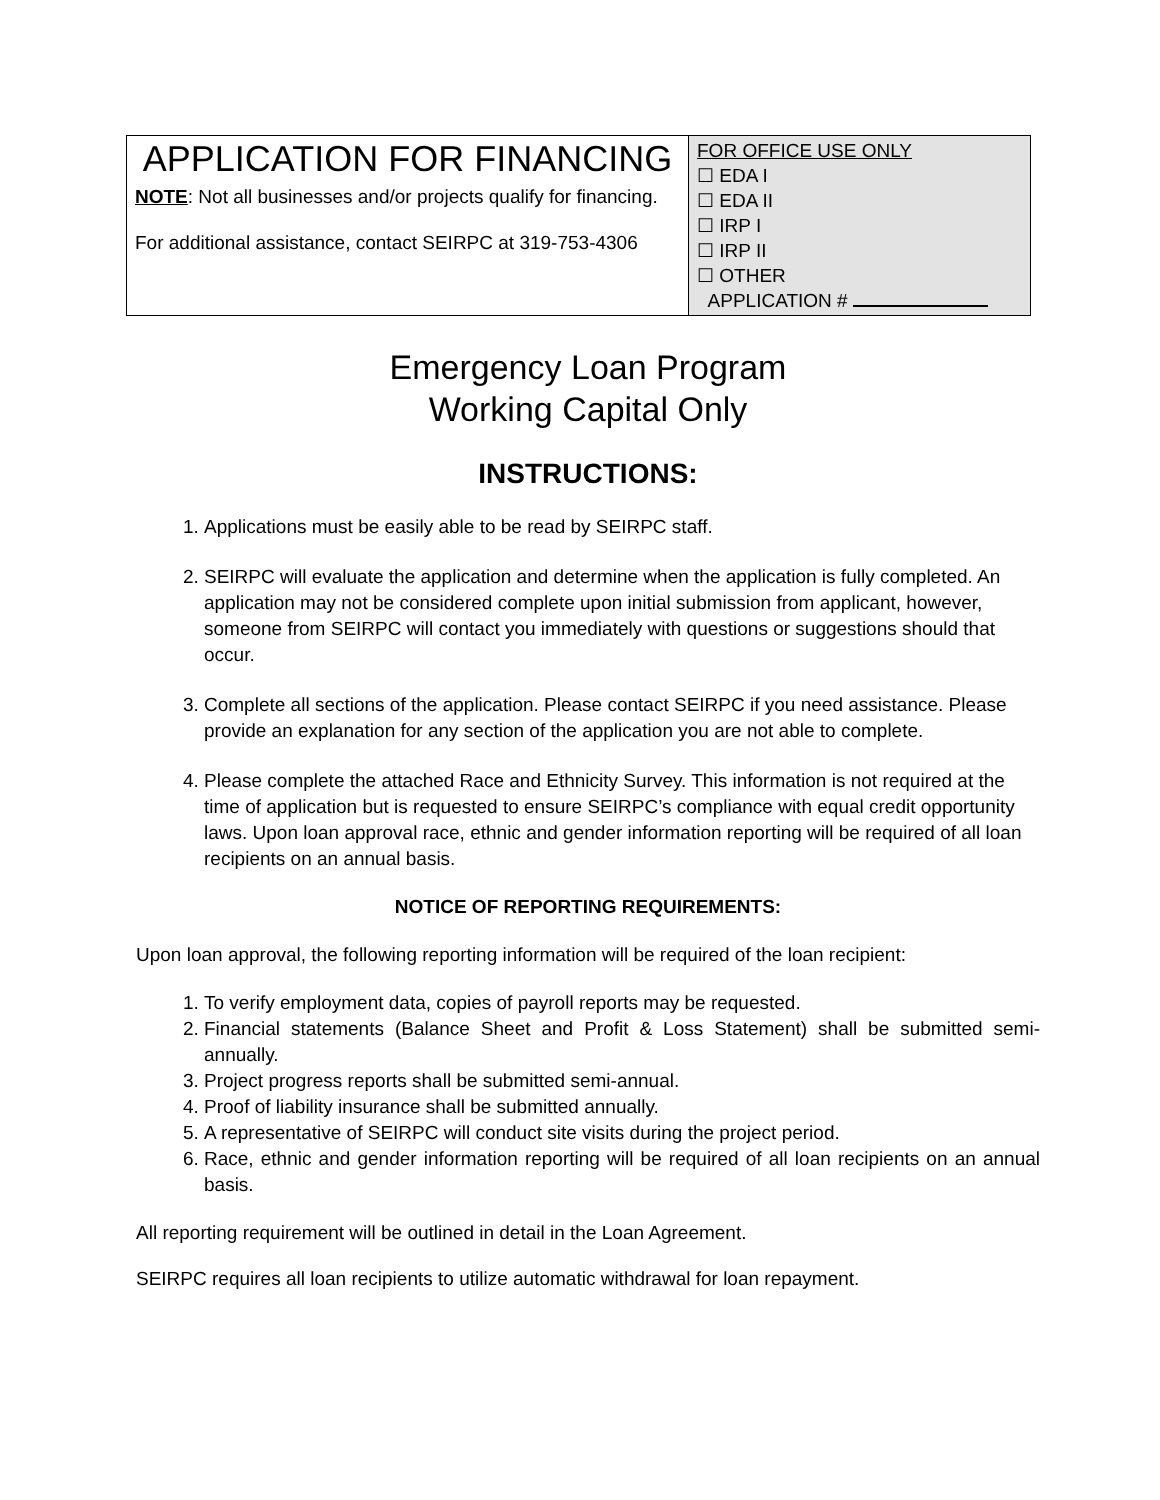| APPLICATION FOR FINANCING NOTE : Not all businesses and/or projects qualify for financing. For additional assistance, contact SEIRPC at 319-753-4306 | FOR OFFICE USE ONLY ☐ EDA I ☐ EDA II ☐ IRP I ☐ IRP II ☐ OTHER APPLICATION # |
Emergency Loan Program
Working Capital Only
INSTRUCTIONS:
1. Applications must be easily able to be read by SEIRPC staff.
2. SEIRPC will evaluate the application and determine when the application is fully completed. An application may not be considered complete upon initial submission from applicant, however, someone from SEIRPC will contact you immediately with questions or suggestions should that occur.
3. Complete all sections of the application. Please contact SEIRPC if you need assistance. Please provide an explanation for any section of the application you are not able to complete.
4. Please complete the attached Race and Ethnicity Survey. This information is not required at the time of application but is requested to ensure SEIRPC’s compliance with equal credit opportunity laws. Upon loan approval race, ethnic and gender information reporting will be required of all loan recipients on an annual basis.
NOTICE OF REPORTING REQUIREMENTS:
Upon loan approval, the following reporting information will be required of the loan recipient:
1. To verify employment data, copies of payroll reports may be requested.
2. Financial statements (Balance Sheet and Profit & Loss Statement) shall be submitted semi-annually.
3. Project progress reports shall be submitted semi-annual.
4. Proof of liability insurance shall be submitted annually.
5. A representative of SEIRPC will conduct site visits during the project period.
6. Race, ethnic and gender information reporting will be required of all loan recipients on an annual basis.
All reporting requirement will be outlined in detail in the Loan Agreement.
SEIRPC requires all loan recipients to utilize automatic withdrawal for loan repayment.